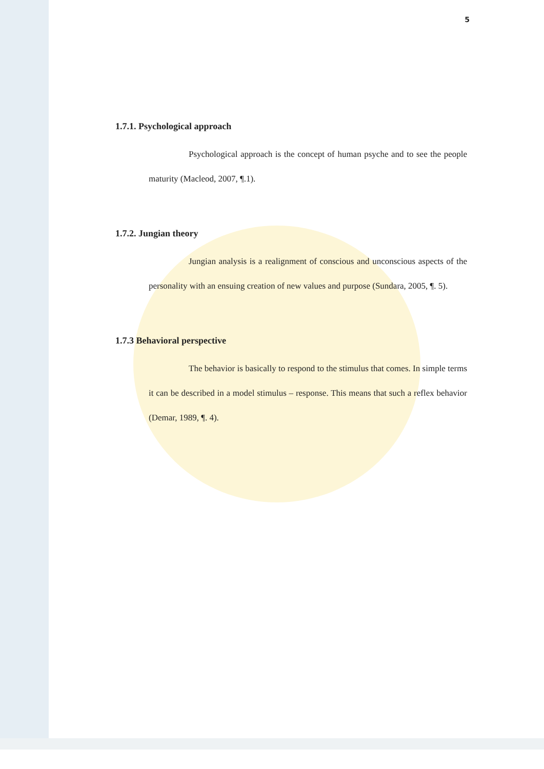5
1.7.1. Psychological approach
Psychological approach is the concept of human psyche and to see the people maturity (Macleod, 2007, ¶.1).
1.7.2. Jungian theory
Jungian analysis is a realignment of conscious and unconscious aspects of the personality with an ensuing creation of new values and purpose (Sundara, 2005, ¶. 5).
1.7.3 Behavioral perspective
The behavior is basically to respond to the stimulus that comes. In simple terms it can be described in a model stimulus – response. This means that such a reflex behavior (Demar, 1989, ¶. 4).